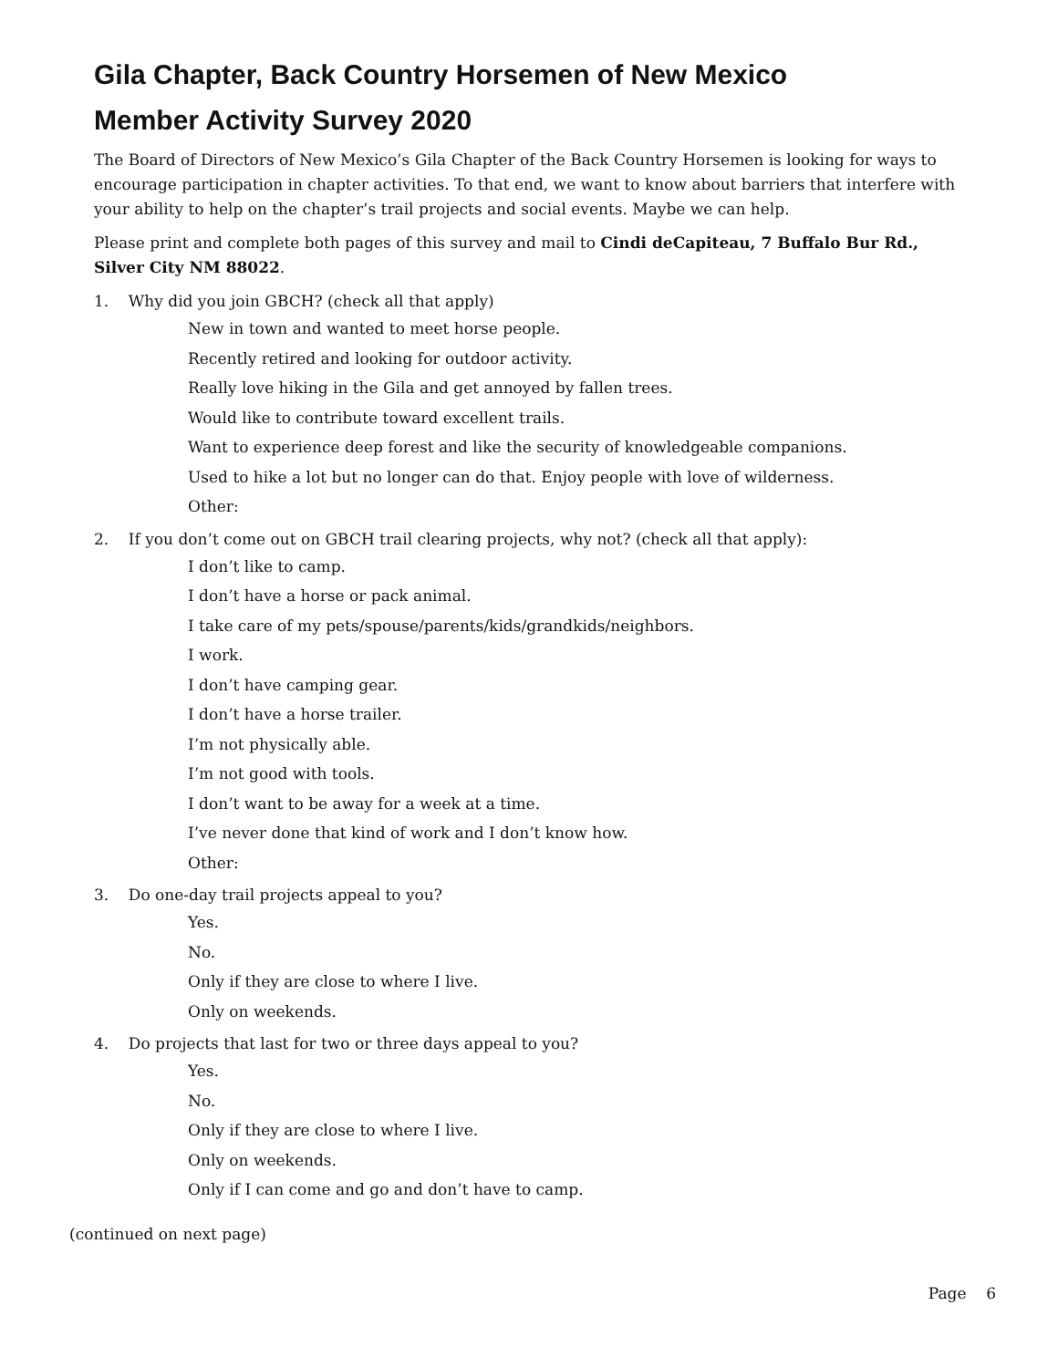Gila Chapter, Back Country Horsemen of New Mexico
Member Activity Survey 2020
The Board of Directors of New Mexico’s Gila Chapter of the Back Country Horsemen is looking for ways to encourage participation in chapter activities. To that end, we want to know about barriers that interfere with your ability to help on the chapter’s trail projects and social events. Maybe we can help.
Please print and complete both pages of this survey and mail to Cindi deCapiteau, 7 Buffalo Bur Rd., Silver City NM 88022.
1. Why did you join GBCH? (check all that apply)
New in town and wanted to meet horse people.
Recently retired and looking for outdoor activity.
Really love hiking in the Gila and get annoyed by fallen trees.
Would like to contribute toward excellent trails.
Want to experience deep forest and like the security of knowledgeable companions.
Used to hike a lot but no longer can do that. Enjoy people with love of wilderness.
Other:
2. If you don’t come out on GBCH trail clearing projects, why not? (check all that apply):
I don’t like to camp.
I don’t have a horse or pack animal.
I take care of my pets/spouse/parents/kids/grandkids/neighbors.
I work.
I don’t have camping gear.
I don’t have a horse trailer.
I’m not physically able.
I’m not good with tools.
I don’t want to be away for a week at a time.
I’ve never done that kind of work and I don’t know how.
Other:
3. Do one-day trail projects appeal to you?
Yes.
No.
Only if they are close to where I live.
Only on weekends.
4. Do projects that last for two or three days appeal to you?
Yes.
No.
Only if they are close to where I live.
Only on weekends.
Only if I can come and go and don’t have to camp.
(continued on next page)
Page 6